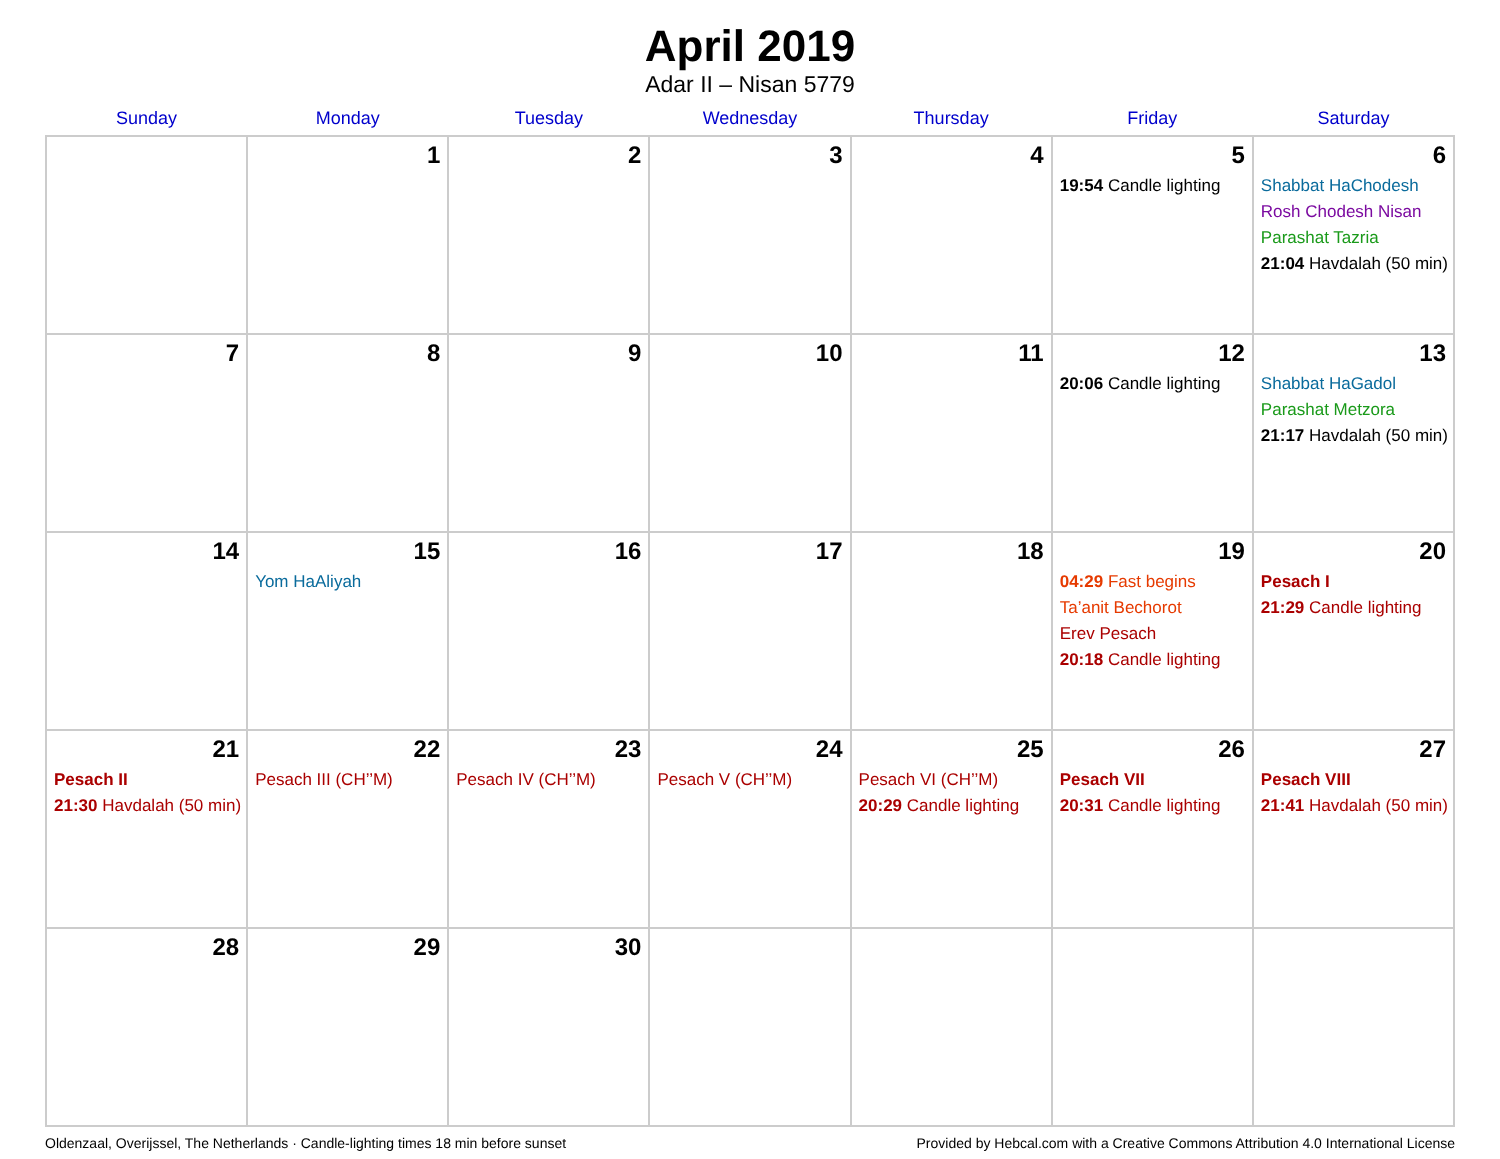April 2019
Adar II – Nisan 5779
| Sunday | Monday | Tuesday | Wednesday | Thursday | Friday | Saturday |
| --- | --- | --- | --- | --- | --- | --- |
| | 1 | 2 | 3 | 4 | 5 19:54 Candle lighting | 6 Shabbat HaChodesh Rosh Chodesh Nisan Parashat Tazria 21:04 Havdalah (50 min) |
| 7 | 8 | 9 | 10 | 11 | 12 20:06 Candle lighting | 13 Shabbat HaGadol Parashat Metzora 21:17 Havdalah (50 min) |
| 14 | 15 Yom HaAliyah | 16 | 17 | 18 | 19 04:29 Fast begins Ta’anit Bechorot Erev Pesach 20:18 Candle lighting | 20 Pesach I 21:29 Candle lighting |
| 21 Pesach II 21:30 Havdalah (50 min) | 22 Pesach III (CH’’M) | 23 Pesach IV (CH’’M) | 24 Pesach V (CH’’M) | 25 Pesach VI (CH’’M) 20:29 Candle lighting | 26 Pesach VII 20:31 Candle lighting | 27 Pesach VIII 21:41 Havdalah (50 min) |
| 28 | 29 | 30 | | | | |
Oldenzaal, Overijssel, The Netherlands · Candle-lighting times 18 min before sunset Provided by Hebcal.com with a Creative Commons Attribution 4.0 International License